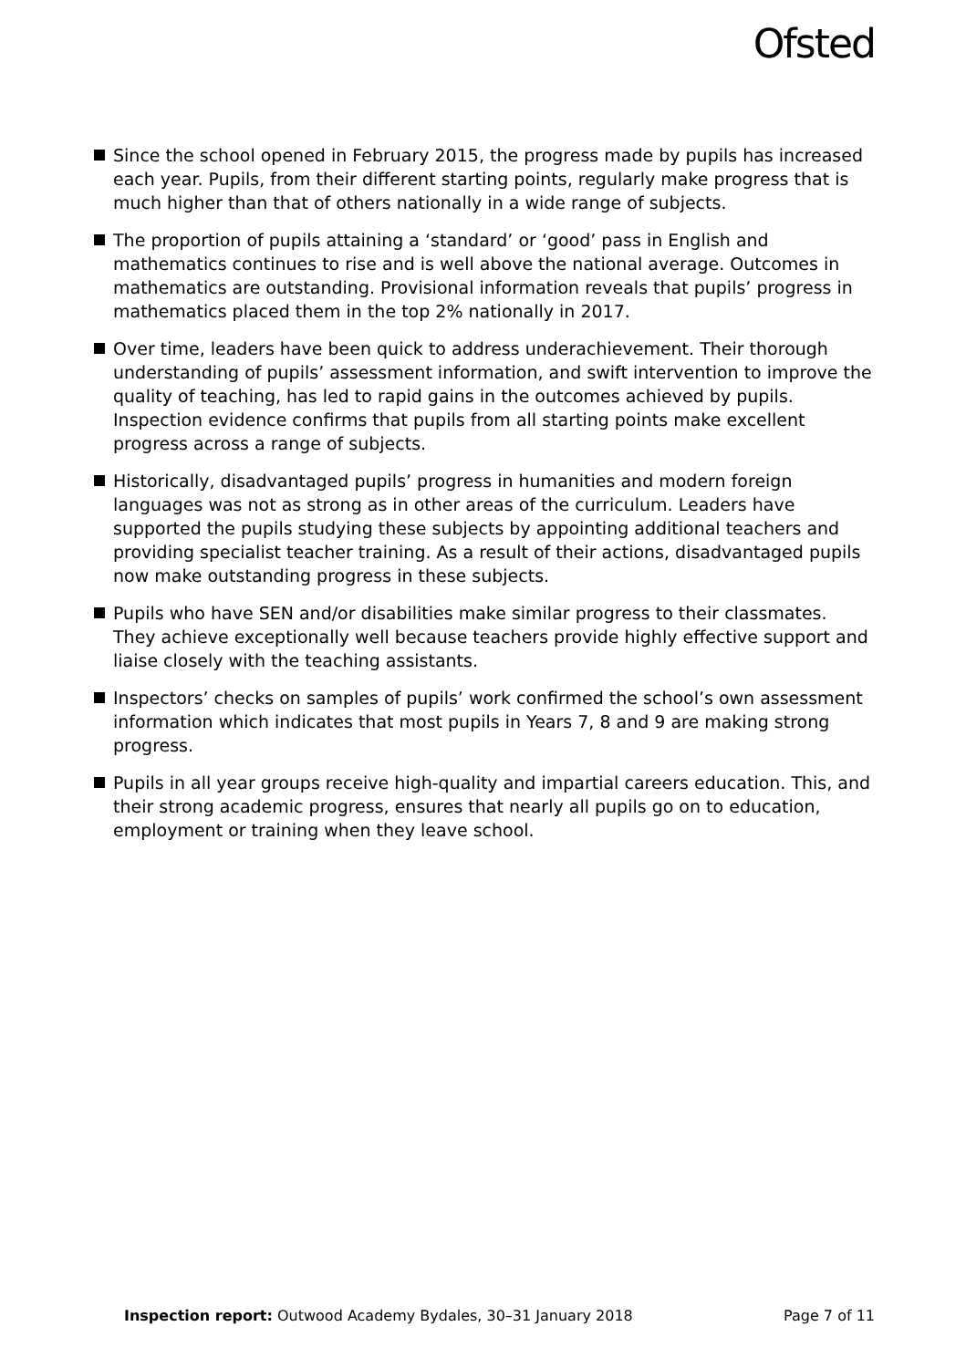Ofsted
Since the school opened in February 2015, the progress made by pupils has increased each year. Pupils, from their different starting points, regularly make progress that is much higher than that of others nationally in a wide range of subjects.
The proportion of pupils attaining a ‘standard’ or ‘good’ pass in English and mathematics continues to rise and is well above the national average. Outcomes in mathematics are outstanding. Provisional information reveals that pupils’ progress in mathematics placed them in the top 2% nationally in 2017.
Over time, leaders have been quick to address underachievement. Their thorough understanding of pupils’ assessment information, and swift intervention to improve the quality of teaching, has led to rapid gains in the outcomes achieved by pupils. Inspection evidence confirms that pupils from all starting points make excellent progress across a range of subjects.
Historically, disadvantaged pupils’ progress in humanities and modern foreign languages was not as strong as in other areas of the curriculum. Leaders have supported the pupils studying these subjects by appointing additional teachers and providing specialist teacher training. As a result of their actions, disadvantaged pupils now make outstanding progress in these subjects.
Pupils who have SEN and/or disabilities make similar progress to their classmates. They achieve exceptionally well because teachers provide highly effective support and liaise closely with the teaching assistants.
Inspectors’ checks on samples of pupils’ work confirmed the school’s own assessment information which indicates that most pupils in Years 7, 8 and 9 are making strong progress.
Pupils in all year groups receive high-quality and impartial careers education. This, and their strong academic progress, ensures that nearly all pupils go on to education, employment or training when they leave school.
Inspection report: Outwood Academy Bydales, 30–31 January 2018 Page 7 of 11